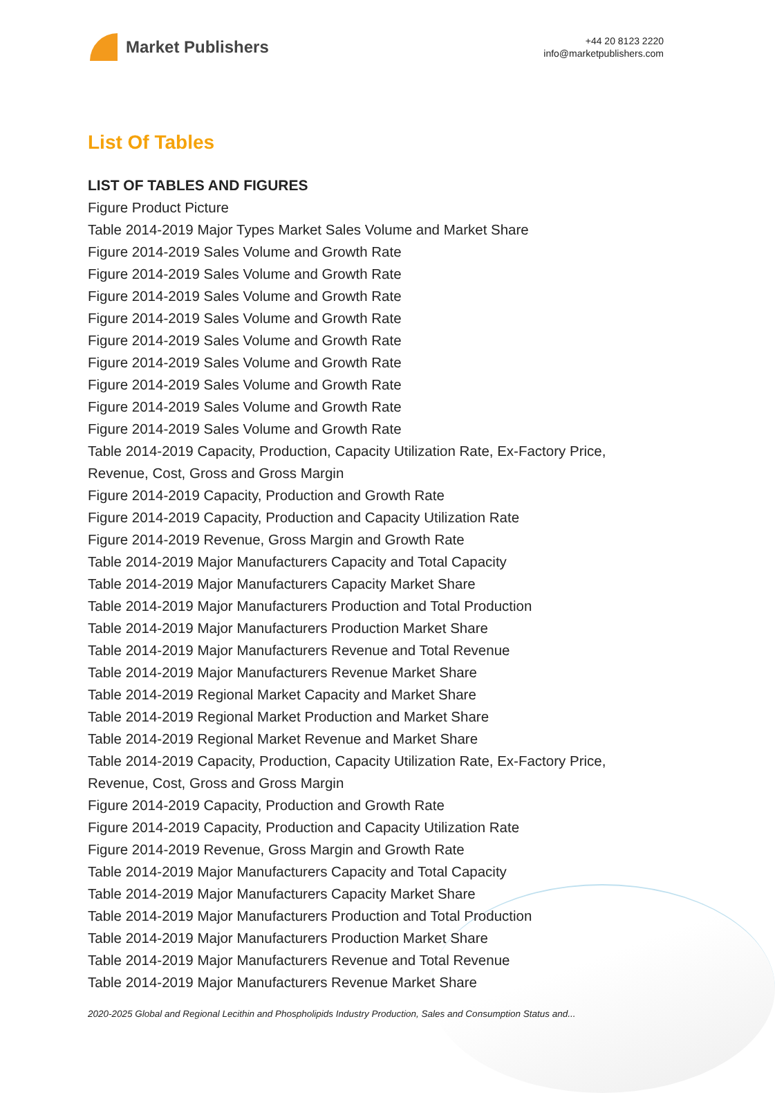Market Publishers
+44 20 8123 2220
info@marketpublishers.com
List Of Tables
LIST OF TABLES AND FIGURES
Figure Product Picture
Table 2014-2019 Major Types Market Sales Volume and Market Share
Figure 2014-2019 Sales Volume and Growth Rate
Figure 2014-2019 Sales Volume and Growth Rate
Figure 2014-2019 Sales Volume and Growth Rate
Figure 2014-2019 Sales Volume and Growth Rate
Figure 2014-2019 Sales Volume and Growth Rate
Figure 2014-2019 Sales Volume and Growth Rate
Figure 2014-2019 Sales Volume and Growth Rate
Figure 2014-2019 Sales Volume and Growth Rate
Figure 2014-2019 Sales Volume and Growth Rate
Table 2014-2019 Capacity, Production, Capacity Utilization Rate, Ex-Factory Price, Revenue, Cost, Gross and Gross Margin
Figure 2014-2019 Capacity, Production and Growth Rate
Figure 2014-2019 Capacity, Production and Capacity Utilization Rate
Figure 2014-2019 Revenue, Gross Margin and Growth Rate
Table 2014-2019 Major Manufacturers Capacity and Total Capacity
Table 2014-2019 Major Manufacturers Capacity Market Share
Table 2014-2019 Major Manufacturers Production and Total Production
Table 2014-2019 Major Manufacturers Production Market Share
Table 2014-2019 Major Manufacturers Revenue and Total Revenue
Table 2014-2019 Major Manufacturers Revenue Market Share
Table 2014-2019 Regional Market Capacity and Market Share
Table 2014-2019 Regional Market Production and Market Share
Table 2014-2019 Regional Market Revenue and Market Share
Table 2014-2019 Capacity, Production, Capacity Utilization Rate, Ex-Factory Price, Revenue, Cost, Gross and Gross Margin
Figure 2014-2019 Capacity, Production and Growth Rate
Figure 2014-2019 Capacity, Production and Capacity Utilization Rate
Figure 2014-2019 Revenue, Gross Margin and Growth Rate
Table 2014-2019 Major Manufacturers Capacity and Total Capacity
Table 2014-2019 Major Manufacturers Capacity Market Share
Table 2014-2019 Major Manufacturers Production and Total Production
Table 2014-2019 Major Manufacturers Production Market Share
Table 2014-2019 Major Manufacturers Revenue and Total Revenue
Table 2014-2019 Major Manufacturers Revenue Market Share
2020-2025 Global and Regional Lecithin and Phospholipids Industry Production, Sales and Consumption Status and...